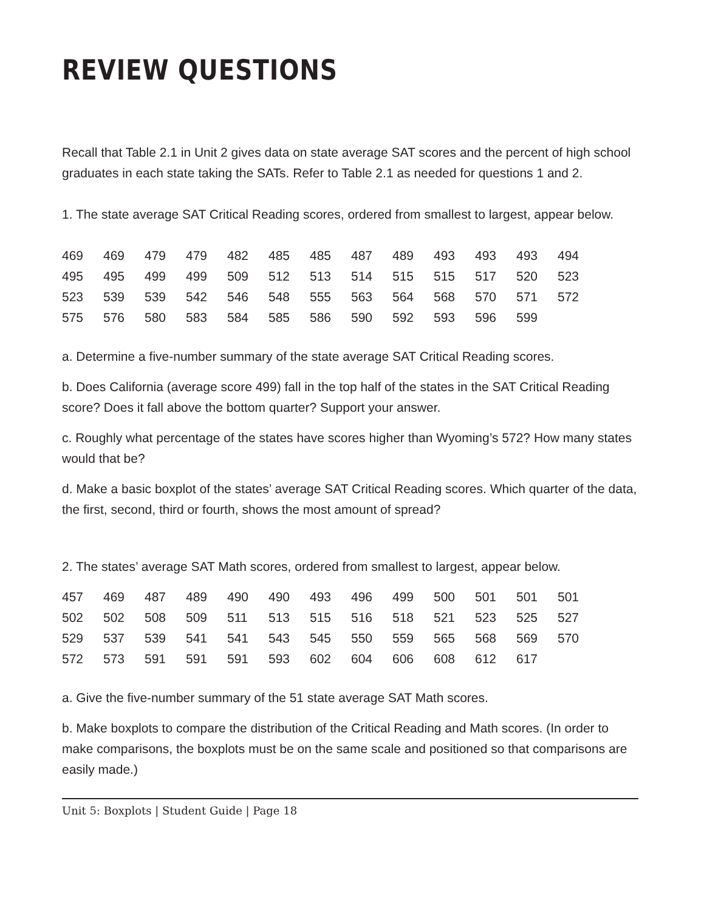REVIEW QUESTIONS
Recall that Table 2.1 in Unit 2 gives data on state average SAT scores and the percent of high school graduates in each state taking the SATs. Refer to Table 2.1 as needed for questions 1 and 2.
1. The state average SAT Critical Reading scores, ordered from smallest to largest, appear below.
| 469 | 469 | 479 | 479 | 482 | 485 | 485 | 487 | 489 | 493 | 493 | 493 | 494 |
| 495 | 495 | 499 | 499 | 509 | 512 | 513 | 514 | 515 | 515 | 517 | 520 | 523 |
| 523 | 539 | 539 | 542 | 546 | 548 | 555 | 563 | 564 | 568 | 570 | 571 | 572 |
| 575 | 576 | 580 | 583 | 584 | 585 | 586 | 590 | 592 | 593 | 596 | 599 | |
a. Determine a five-number summary of the state average SAT Critical Reading scores.
b. Does California (average score 499) fall in the top half of the states in the SAT Critical Reading score? Does it fall above the bottom quarter? Support your answer.
c. Roughly what percentage of the states have scores higher than Wyoming’s 572? How many states would that be?
d. Make a basic boxplot of the states’ average SAT Critical Reading scores. Which quarter of the data, the first, second, third or fourth, shows the most amount of spread?
2. The states’ average SAT Math scores, ordered from smallest to largest, appear below.
| 457 | 469 | 487 | 489 | 490 | 490 | 493 | 496 | 499 | 500 | 501 | 501 | 501 |
| 502 | 502 | 508 | 509 | 511 | 513 | 515 | 516 | 518 | 521 | 523 | 525 | 527 |
| 529 | 537 | 539 | 541 | 541 | 543 | 545 | 550 | 559 | 565 | 568 | 569 | 570 |
| 572 | 573 | 591 | 591 | 591 | 593 | 602 | 604 | 606 | 608 | 612 | 617 | |
a. Give the five-number summary of the 51 state average SAT Math scores.
b. Make boxplots to compare the distribution of the Critical Reading and Math scores. (In order to make comparisons, the boxplots must be on the same scale and positioned so that comparisons are easily made.)
Unit 5: Boxplots | Student Guide | Page 18